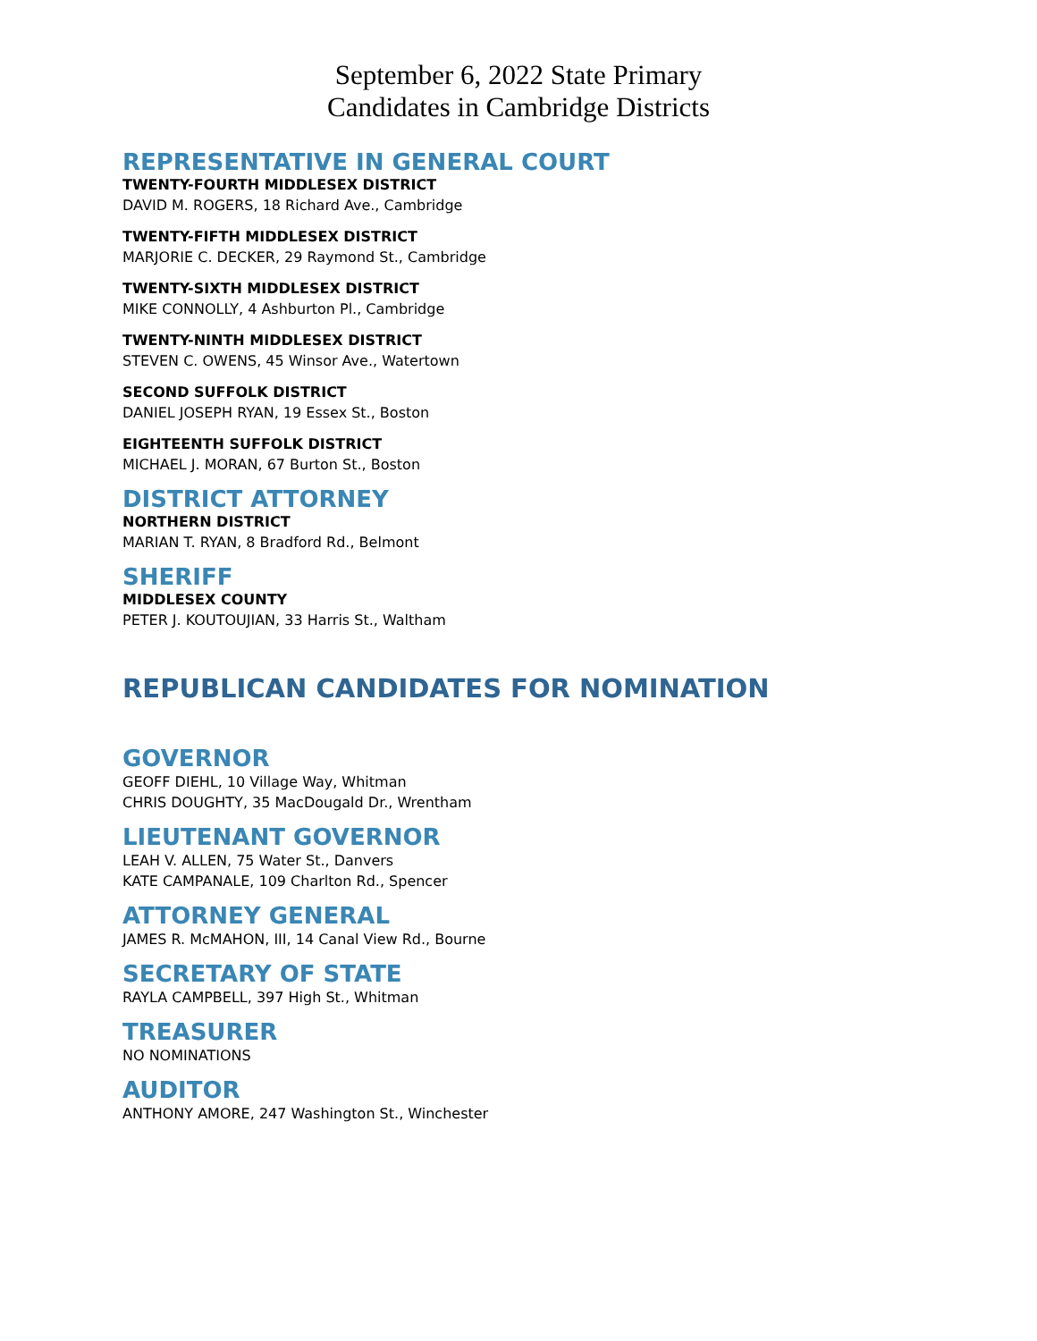September 6, 2022 State Primary
Candidates in Cambridge Districts
REPRESENTATIVE IN GENERAL COURT
TWENTY-FOURTH MIDDLESEX DISTRICT
DAVID M. ROGERS, 18 Richard Ave., Cambridge
TWENTY-FIFTH MIDDLESEX DISTRICT
MARJORIE C. DECKER, 29 Raymond St., Cambridge
TWENTY-SIXTH MIDDLESEX DISTRICT
MIKE CONNOLLY, 4 Ashburton Pl., Cambridge
TWENTY-NINTH MIDDLESEX DISTRICT
STEVEN C. OWENS, 45 Winsor Ave., Watertown
SECOND SUFFOLK DISTRICT
DANIEL JOSEPH RYAN, 19 Essex St., Boston
EIGHTEENTH SUFFOLK DISTRICT
MICHAEL J. MORAN, 67 Burton St., Boston
DISTRICT ATTORNEY
NORTHERN DISTRICT
MARIAN T. RYAN, 8 Bradford Rd., Belmont
SHERIFF
MIDDLESEX COUNTY
PETER J. KOUTOUJIAN, 33 Harris St., Waltham
REPUBLICAN CANDIDATES FOR NOMINATION
GOVERNOR
GEOFF DIEHL, 10 Village Way, Whitman
CHRIS DOUGHTY, 35 MacDougald Dr., Wrentham
LIEUTENANT GOVERNOR
LEAH V. ALLEN, 75 Water St., Danvers
KATE CAMPANALE, 109 Charlton Rd., Spencer
ATTORNEY GENERAL
JAMES R. McMAHON, III, 14 Canal View Rd., Bourne
SECRETARY OF STATE
RAYLA CAMPBELL, 397 High St., Whitman
TREASURER
NO NOMINATIONS
AUDITOR
ANTHONY AMORE, 247 Washington St., Winchester